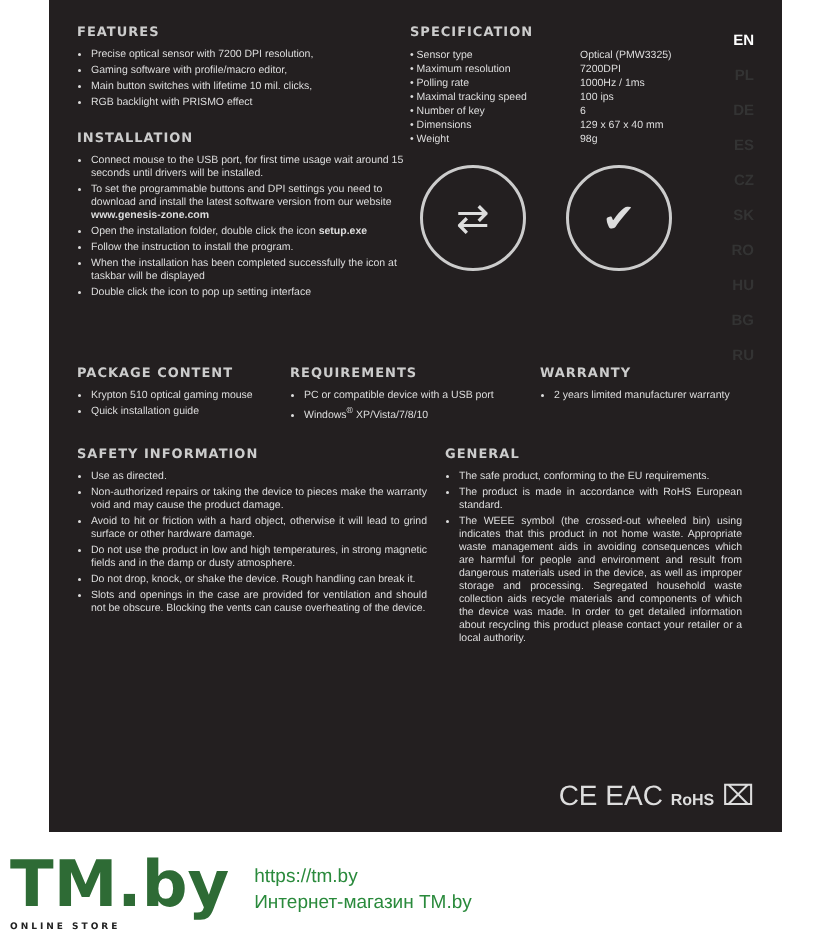EN
PL
DE
ES
CZ
SK
RO
HU
BG
RU
FEATURES
Precise optical sensor with 7200 DPI resolution,
Gaming software with profile/macro editor,
Main button switches with lifetime 10 mil. clicks,
RGB backlight with PRISMO effect
INSTALLATION
Connect mouse to the USB port, for first time usage wait around 15 seconds until drivers will be installed.
To set the programmable buttons and DPI settings you need to download and install the latest software version from our website www.genesis-zone.com
Open the installation folder, double click the icon setup.exe
Follow the instruction to install the program.
When the installation has been completed successfully the icon at taskbar will be displayed
Double click the icon to pop up setting interface
SPECIFICATION
| • Sensor type | Optical (PMW3325) |
| • Maximum resolution | 7200DPI |
| • Polling rate | 1000Hz / 1ms |
| • Maximal tracking speed | 100 ips |
| • Number of key | 6 |
| • Dimensions | 129 x 67 x 40 mm |
| • Weight | 98g |
⇄ ✔
PACKAGE CONTENT
Krypton 510 optical gaming mouse
Quick installation guide
REQUIREMENTS
PC or compatible device with a USB port
Windows<sup>®</sup> XP/Vista/7/8/10
WARRANTY
2 years limited manufacturer warranty
SAFETY INFORMATION
Use as directed.
Non-authorized repairs or taking the device to pieces make the warranty void and may cause the product damage.
Avoid to hit or friction with a hard object, otherwise it will lead to grind surface or other hardware damage.
Do not use the product in low and high temperatures, in strong magnetic fields and in the damp or dusty atmosphere.
Do not drop, knock, or shake the device. Rough handling can break it.
Slots and openings in the case are provided for ventilation and should not be obscure. Blocking the vents can cause overheating of the device.
GENERAL
The safe product, conforming to the EU requirements.
The product is made in accordance with RoHS European standard.
The WEEE symbol (the crossed-out wheeled bin) using indicates that this product in not home waste. Appropriate waste management aids in avoiding consequences which are harmful for people and environment and result from dangerous materials used in the device, as well as improper storage and processing. Segregated household waste collection aids recycle materials and components of which the device was made. In order to get detailed information about recycling this product please contact your retailer or a local authority.
CE EAC RoHS ⌧
TM.by
ONLINE STORE
https://tm.by
Интернет-магазин TM.by